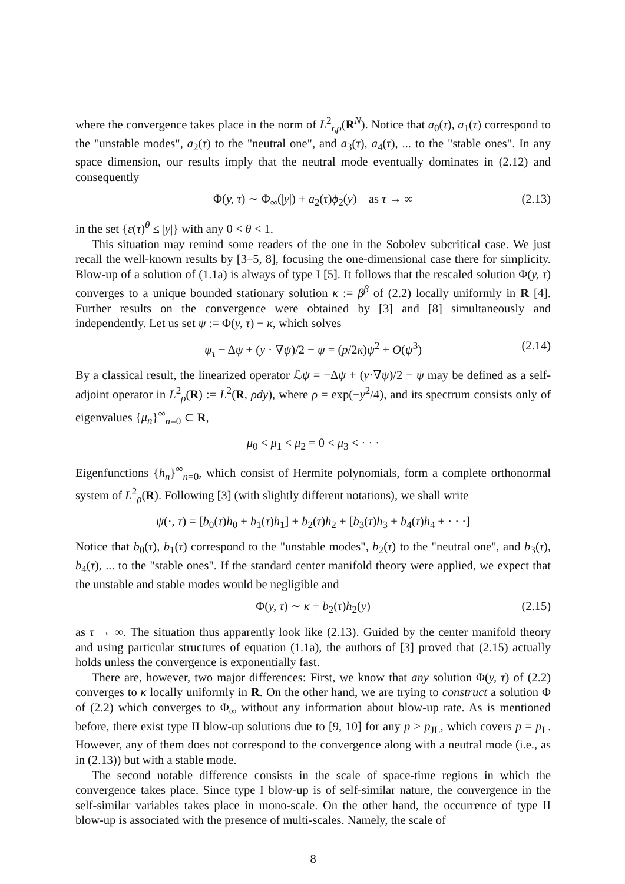where the convergence takes place in the norm of L<sup>2</sup><sub>r,ρ</sub>(R<sup>N</sup>). Notice that a<sub>0</sub>(τ), a<sub>1</sub>(τ) correspond to the "unstable modes", a<sub>2</sub>(τ) to the "neutral one", and a<sub>3</sub>(τ), a<sub>4</sub>(τ), ... to the "stable ones". In any space dimension, our results imply that the neutral mode eventually dominates in (2.12) and consequently
Φ(y, τ) ∼ Φ<sub>∞</sub>(|y|) + a<sub>2</sub>(τ)ϕ<sub>2</sub>(y) as τ → ∞ (2.13)
in the set {ε(τ)<sup>θ</sup> ≤ |y|} with any 0 < θ < 1.
This situation may remind some readers of the one in the Sobolev subcritical case. We just recall the well-known results by [3–5, 8], focusing the one-dimensional case there for simplicity. Blow-up of a solution of (1.1a) is always of type I [5]. It follows that the rescaled solution Φ(y, τ) converges to a unique bounded stationary solution κ := β<sup>β</sup> of (2.2) locally uniformly in R [4]. Further results on the convergence were obtained by [3] and [8] simultaneously and independently. Let us set ψ := Φ(y, τ) − κ, which solves
ψ<sub>τ</sub> − Δψ + (y · ∇ψ)/2 − ψ = (p/2κ)ψ<sup>2</sup> + O(ψ<sup>3</sup>) (2.14)
By a classical result, the linearized operator ℒψ = −Δψ + (y·∇ψ)/2 − ψ may be defined as a self-adjoint operator in L<sup>2</sup><sub>ρ</sub>(R) := L<sup>2</sup>(R, ρdy), where ρ = exp(−y<sup>2</sup>/4), and its spectrum consists only of eigenvalues {μ<sub>n</sub>}<sup>∞</sup><sub>n=0</sub> ⊂ R,
μ<sub>0</sub> < μ<sub>1</sub> < μ<sub>2</sub> = 0 < μ<sub>3</sub> < · · ·
Eigenfunctions {h<sub>n</sub>}<sup>∞</sup><sub>n=0</sub>, which consist of Hermite polynomials, form a complete orthonormal system of L<sup>2</sup><sub>ρ</sub>(R). Following [3] (with slightly different notations), we shall write
ψ(·, τ) = [b<sub>0</sub>(τ)h<sub>0</sub> + b<sub>1</sub>(τ)h<sub>1</sub>] + b<sub>2</sub>(τ)h<sub>2</sub> + [b<sub>3</sub>(τ)h<sub>3</sub> + b<sub>4</sub>(τ)h<sub>4</sub> + · · ·]
Notice that b<sub>0</sub>(τ), b<sub>1</sub>(τ) correspond to the "unstable modes", b<sub>2</sub>(τ) to the "neutral one", and b<sub>3</sub>(τ), b<sub>4</sub>(τ), ... to the "stable ones". If the standard center manifold theory were applied, we expect that the unstable and stable modes would be negligible and
Φ(y, τ) ∼ κ + b<sub>2</sub>(τ)h<sub>2</sub>(y) (2.15)
as τ → ∞. The situation thus apparently look like (2.13). Guided by the center manifold theory and using particular structures of equation (1.1a), the authors of [3] proved that (2.15) actually holds unless the convergence is exponentially fast.
There are, however, two major differences: First, we know that any solution Φ(y, τ) of (2.2) converges to κ locally uniformly in R. On the other hand, we are trying to construct a solution Φ of (2.2) which converges to Φ<sub>∞</sub> without any information about blow-up rate. As is mentioned before, there exist type II blow-up solutions due to [9, 10] for any p > p<sub>JL</sub>, which covers p = p<sub>L</sub>. However, any of them does not correspond to the convergence along with a neutral mode (i.e., as in (2.13)) but with a stable mode.
The second notable difference consists in the scale of space-time regions in which the convergence takes place. Since type I blow-up is of self-similar nature, the convergence in the self-similar variables takes place in mono-scale. On the other hand, the occurrence of type II blow-up is associated with the presence of multi-scales. Namely, the scale of
8